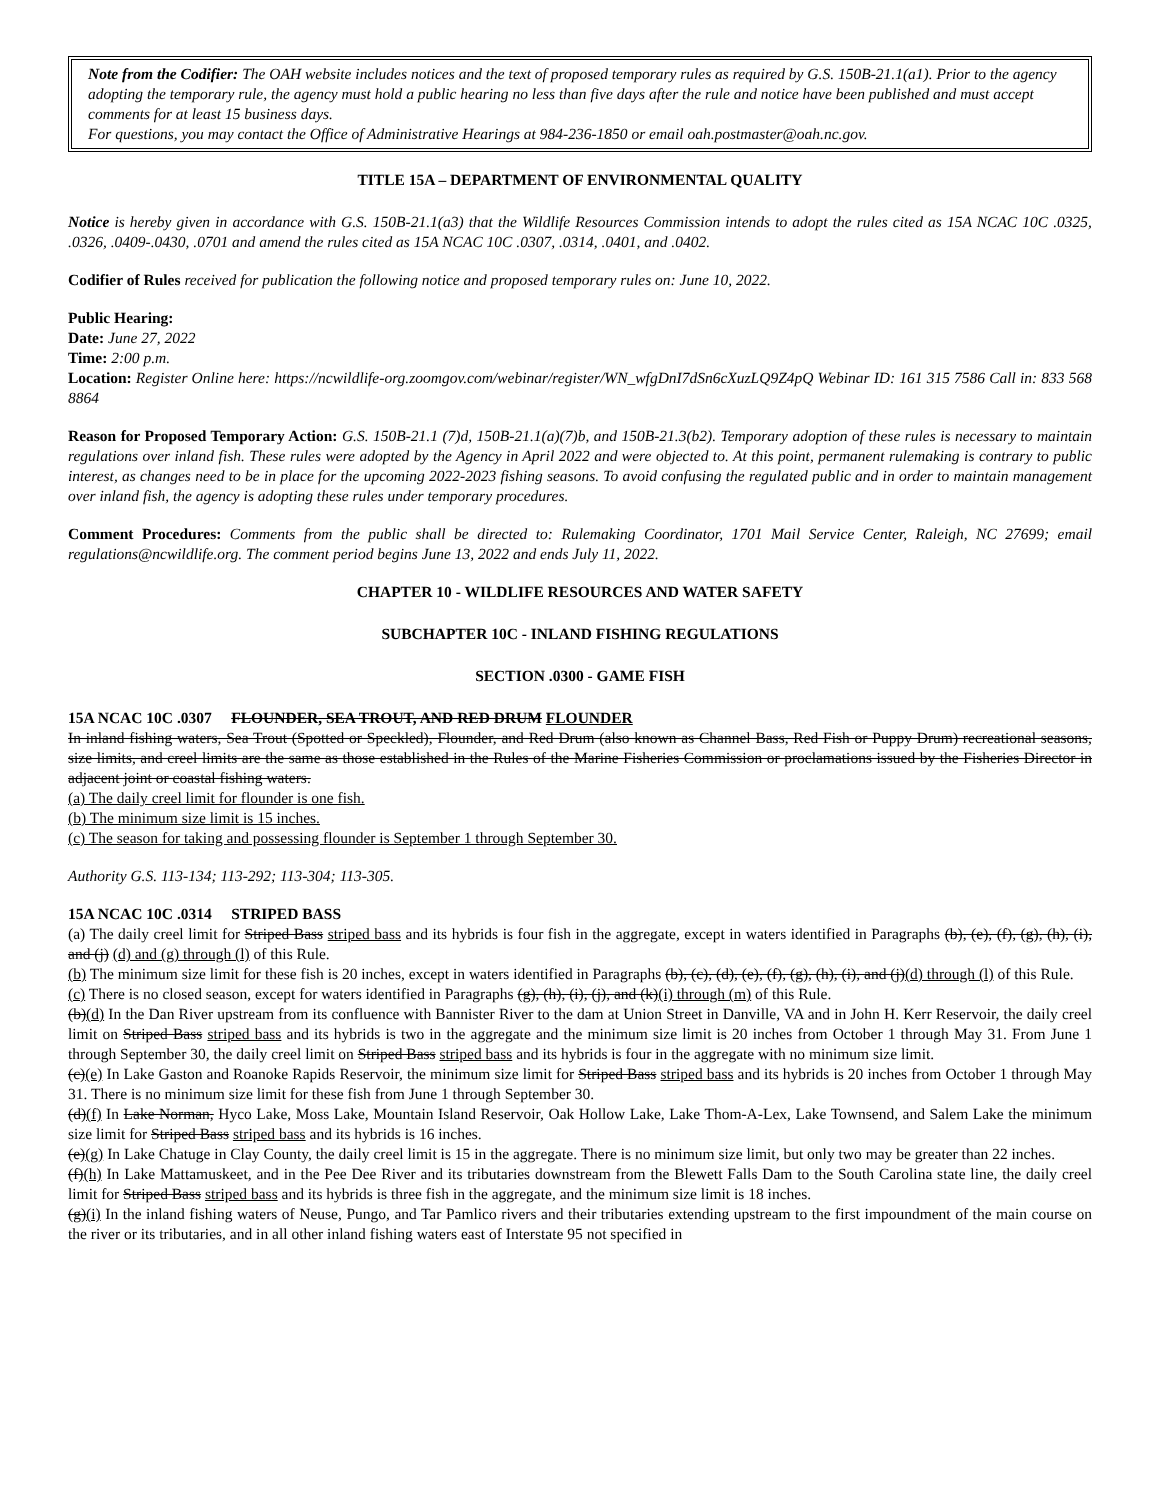Note from the Codifier: The OAH website includes notices and the text of proposed temporary rules as required by G.S. 150B-21.1(a1). Prior to the agency adopting the temporary rule, the agency must hold a public hearing no less than five days after the rule and notice have been published and must accept comments for at least 15 business days.
For questions, you may contact the Office of Administrative Hearings at 984-236-1850 or email oah.postmaster@oah.nc.gov.
TITLE 15A – DEPARTMENT OF ENVIRONMENTAL QUALITY
Notice is hereby given in accordance with G.S. 150B-21.1(a3) that the Wildlife Resources Commission intends to adopt the rules cited as 15A NCAC 10C .0325, .0326, .0409-.0430, .0701 and amend the rules cited as 15A NCAC 10C .0307, .0314, .0401, and .0402.
Codifier of Rules received for publication the following notice and proposed temporary rules on: June 10, 2022.
Public Hearing:
Date: June 27, 2022
Time: 2:00 p.m.
Location: Register Online here: https://ncwildlife-org.zoomgov.com/webinar/register/WN_wfgDnI7dSn6cXuzLQ9Z4pQ Webinar ID: 161 315 7586 Call in: 833 568 8864
Reason for Proposed Temporary Action: G.S. 150B-21.1 (7)d, 150B-21.1(a)(7)b, and 150B-21.3(b2). Temporary adoption of these rules is necessary to maintain regulations over inland fish. These rules were adopted by the Agency in April 2022 and were objected to. At this point, permanent rulemaking is contrary to public interest, as changes need to be in place for the upcoming 2022-2023 fishing seasons. To avoid confusing the regulated public and in order to maintain management over inland fish, the agency is adopting these rules under temporary procedures.
Comment Procedures: Comments from the public shall be directed to: Rulemaking Coordinator, 1701 Mail Service Center, Raleigh, NC 27699; email regulations@ncwildlife.org. The comment period begins June 13, 2022 and ends July 11, 2022.
CHAPTER 10 - WILDLIFE RESOURCES AND WATER SAFETY
SUBCHAPTER 10C - INLAND FISHING REGULATIONS
SECTION .0300 - GAME FISH
15A NCAC 10C .0307 FLOUNDER, SEA TROUT, AND RED DRUM FLOUNDER
In inland fishing waters, Sea Trout (Spotted or Speckled), Flounder, and Red Drum (also known as Channel Bass, Red Fish or Puppy Drum) recreational seasons, size limits, and creel limits are the same as those established in the Rules of the Marine Fisheries Commission or proclamations issued by the Fisheries Director in adjacent joint or coastal fishing waters.
(a) The daily creel limit for flounder is one fish.
(b) The minimum size limit is 15 inches.
(c) The season for taking and possessing flounder is September 1 through September 30.
Authority G.S. 113-134; 113-292; 113-304; 113-305.
15A NCAC 10C .0314 STRIPED BASS
(a) The daily creel limit for Striped Bass striped bass and its hybrids is four fish in the aggregate, except in waters identified in Paragraphs (b), (e), (f), (g), (h), (i), and (j) (d) and (g) through (l) of this Rule.
(b) The minimum size limit for these fish is 20 inches, except in waters identified in Paragraphs (b), (c), (d), (e), (f), (g), (h), (i), and (j)(d) through (l) of this Rule.
(c) There is no closed season, except for waters identified in Paragraphs (g), (h), (i), (j), and (k)(i) through (m) of this Rule.
(b)(d) In the Dan River upstream from its confluence with Bannister River to the dam at Union Street in Danville, VA and in John H. Kerr Reservoir, the daily creel limit on Striped Bass striped bass and its hybrids is two in the aggregate and the minimum size limit is 20 inches from October 1 through May 31. From June 1 through September 30, the daily creel limit on Striped Bass striped bass and its hybrids is four in the aggregate with no minimum size limit.
(c)(e) In Lake Gaston and Roanoke Rapids Reservoir, the minimum size limit for Striped Bass striped bass and its hybrids is 20 inches from October 1 through May 31. There is no minimum size limit for these fish from June 1 through September 30.
(d)(f) In Lake Norman, Hyco Lake, Moss Lake, Mountain Island Reservoir, Oak Hollow Lake, Lake Thom-A-Lex, Lake Townsend, and Salem Lake the minimum size limit for Striped Bass striped bass and its hybrids is 16 inches.
(e)(g) In Lake Chatuge in Clay County, the daily creel limit is 15 in the aggregate. There is no minimum size limit, but only two may be greater than 22 inches.
(f)(h) In Lake Mattamuskeet, and in the Pee Dee River and its tributaries downstream from the Blewett Falls Dam to the South Carolina state line, the daily creel limit for Striped Bass striped bass and its hybrids is three fish in the aggregate, and the minimum size limit is 18 inches.
(g)(i) In the inland fishing waters of Neuse, Pungo, and Tar Pamlico rivers and their tributaries extending upstream to the first impoundment of the main course on the river or its tributaries, and in all other inland fishing waters east of Interstate 95 not specified in